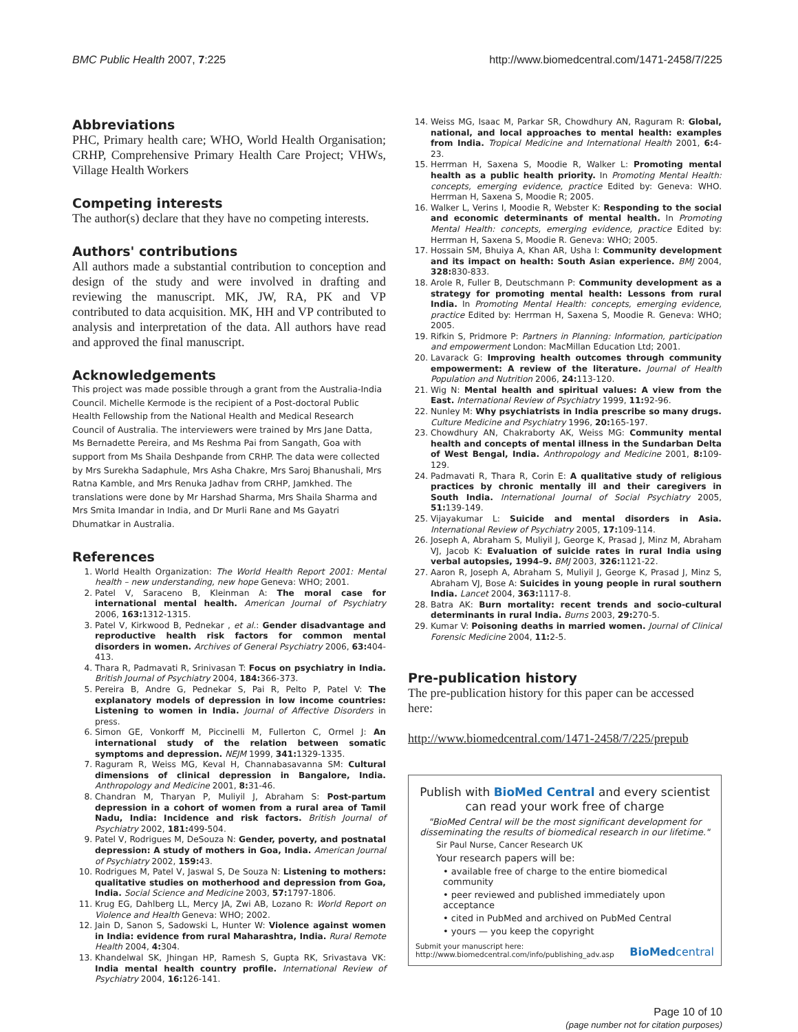BMC Public Health 2007, 7:225 http://www.biomedcentral.com/1471-2458/7/225
Abbreviations
PHC, Primary health care; WHO, World Health Organisation; CRHP, Comprehensive Primary Health Care Project; VHWs, Village Health Workers
Competing interests
The author(s) declare that they have no competing interests.
Authors' contributions
All authors made a substantial contribution to conception and design of the study and were involved in drafting and reviewing the manuscript. MK, JW, RA, PK and VP contributed to data acquisition. MK, HH and VP contributed to analysis and interpretation of the data. All authors have read and approved the final manuscript.
Acknowledgements
This project was made possible through a grant from the Australia-India Council. Michelle Kermode is the recipient of a Post-doctoral Public Health Fellowship from the National Health and Medical Research Council of Australia. The interviewers were trained by Mrs Jane Datta, Ms Bernadette Pereira, and Ms Reshma Pai from Sangath, Goa with support from Ms Shaila Deshpande from CRHP. The data were collected by Mrs Surekha Sadaphule, Mrs Asha Chakre, Mrs Saroj Bhanushali, Mrs Ratna Kamble, and Mrs Renuka Jadhav from CRHP, Jamkhed. The translations were done by Mr Harshad Sharma, Mrs Shaila Sharma and Mrs Smita Imandar in India, and Dr Murli Rane and Ms Gayatri Dhumatkar in Australia.
References
1. World Health Organization: The World Health Report 2001: Mental health – new understanding, new hope Geneva: WHO; 2001.
2. Patel V, Saraceno B, Kleinman A: The moral case for international mental health. American Journal of Psychiatry 2006, 163: 1312-1315.
3. Patel V, Kirkwood B, Pednekar , et al.: Gender disadvantage and reproductive health risk factors for common mental disorders in women. Archives of General Psychiatry 2006, 63: 404-413.
4. Thara R, Padmavati R, Srinivasan T: Focus on psychiatry in India. British Journal of Psychiatry 2004, 184: 366-373.
5. Pereira B, Andre G, Pednekar S, Pai R, Pelto P, Patel V: The explanatory models of depression in low income countries: Listening to women in India. Journal of Affective Disorders in press.
6. Simon GE, Vonkorff M, Piccinelli M, Fullerton C, Ormel J: An international study of the relation between somatic symptoms and depression. NEJM 1999, 341: 1329-1335.
7. Raguram R, Weiss MG, Keval H, Channabasavanna SM: Cultural dimensions of clinical depression in Bangalore, India. Anthropology and Medicine 2001, 8: 31-46.
8. Chandran M, Tharyan P, Muliyil J, Abraham S: Post-partum depression in a cohort of women from a rural area of Tamil Nadu, India: Incidence and risk factors. British Journal of Psychiatry 2002, 181: 499-504.
9. Patel V, Rodrigues M, DeSouza N: Gender, poverty, and postnatal depression: A study of mothers in Goa, India. American Journal of Psychiatry 2002, 159: 43.
10. Rodrigues M, Patel V, Jaswal S, De Souza N: Listening to mothers: qualitative studies on motherhood and depression from Goa, India. Social Science and Medicine 2003, 57: 1797-1806.
11. Krug EG, Dahlberg LL, Mercy JA, Zwi AB, Lozano R: World Report on Violence and Health Geneva: WHO; 2002.
12. Jain D, Sanon S, Sadowski L, Hunter W: Violence against women in India: evidence from rural Maharashtra, India. Rural Remote Health 2004, 4: 304.
13. Khandelwal SK, Jhingan HP, Ramesh S, Gupta RK, Srivastava VK: India mental health country profile. International Review of Psychiatry 2004, 16: 126-141.
14. Weiss MG, Isaac M, Parkar SR, Chowdhury AN, Raguram R: Global, national, and local approaches to mental health: examples from India. Tropical Medicine and International Health 2001, 6: 4-23.
15. Herrman H, Saxena S, Moodie R, Walker L: Promoting mental health as a public health priority. In Promoting Mental Health: concepts, emerging evidence, practice Edited by: Geneva: WHO. Herrman H, Saxena S, Moodie R; 2005.
16. Walker L, Verins I, Moodie R, Webster K: Responding to the social and economic determinants of mental health. In Promoting Mental Health: concepts, emerging evidence, practice Edited by: Herrman H, Saxena S, Moodie R. Geneva: WHO; 2005.
17. Hossain SM, Bhuiya A, Khan AR, Usha I: Community development and its impact on health: South Asian experience. BMJ 2004, 328: 830-833.
18. Arole R, Fuller B, Deutschmann P: Community development as a strategy for promoting mental health: Lessons from rural India. In Promoting Mental Health: concepts, emerging evidence, practice Edited by: Herrman H, Saxena S, Moodie R. Geneva: WHO; 2005.
19. Rifkin S, Pridmore P: Partners in Planning: Information, participation and empowerment London: MacMillan Education Ltd; 2001.
20. Lavarack G: Improving health outcomes through community empowerment: A review of the literature. Journal of Health Population and Nutrition 2006, 24: 113-120.
21. Wig N: Mental health and spiritual values: A view from the East. International Review of Psychiatry 1999, 11: 92-96.
22. Nunley M: Why psychiatrists in India prescribe so many drugs. Culture Medicine and Psychiatry 1996, 20: 165-197.
23. Chowdhury AN, Chakraborty AK, Weiss MG: Community mental health and concepts of mental illness in the Sundarban Delta of West Bengal, India. Anthropology and Medicine 2001, 8: 109-129.
24. Padmavati R, Thara R, Corin E: A qualitative study of religious practices by chronic mentally ill and their caregivers in South India. International Journal of Social Psychiatry 2005, 51: 139-149.
25. Vijayakumar L: Suicide and mental disorders in Asia. International Review of Psychiatry 2005, 17: 109-114.
26. Joseph A, Abraham S, Muliyil J, George K, Prasad J, Minz M, Abraham VJ, Jacob K: Evaluation of suicide rates in rural India using verbal autopsies, 1994–9. BMJ 2003, 326: 1121-22.
27. Aaron R, Joseph A, Abraham S, Muliyil J, George K, Prasad J, Minz S, Abraham VJ, Bose A: Suicides in young people in rural southern India. Lancet 2004, 363: 1117-8.
28. Batra AK: Burn mortality: recent trends and socio-cultural determinants in rural India. Burns 2003, 29: 270-5.
29. Kumar V: Poisoning deaths in married women. Journal of Clinical Forensic Medicine 2004, 11: 2-5.
Pre-publication history
The pre-publication history for this paper can be accessed here:
http://www.biomedcentral.com/1471-2458/7/225/prepub
Publish with BioMed Central and every scientist can read your work free of charge
"BioMed Central will be the most significant development for disseminating the results of biomedical research in our lifetime."
Sir Paul Nurse, Cancer Research UK
Your research papers will be:
• available free of charge to the entire biomedical community
• peer reviewed and published immediately upon acceptance
• cited in PubMed and archived on PubMed Central
• yours — you keep the copyright
Submit your manuscript here:
http://www.biomedcentral.com/info/publishing_adv.asp
BioMed central
Page 10 of 10
(page number not for citation purposes)